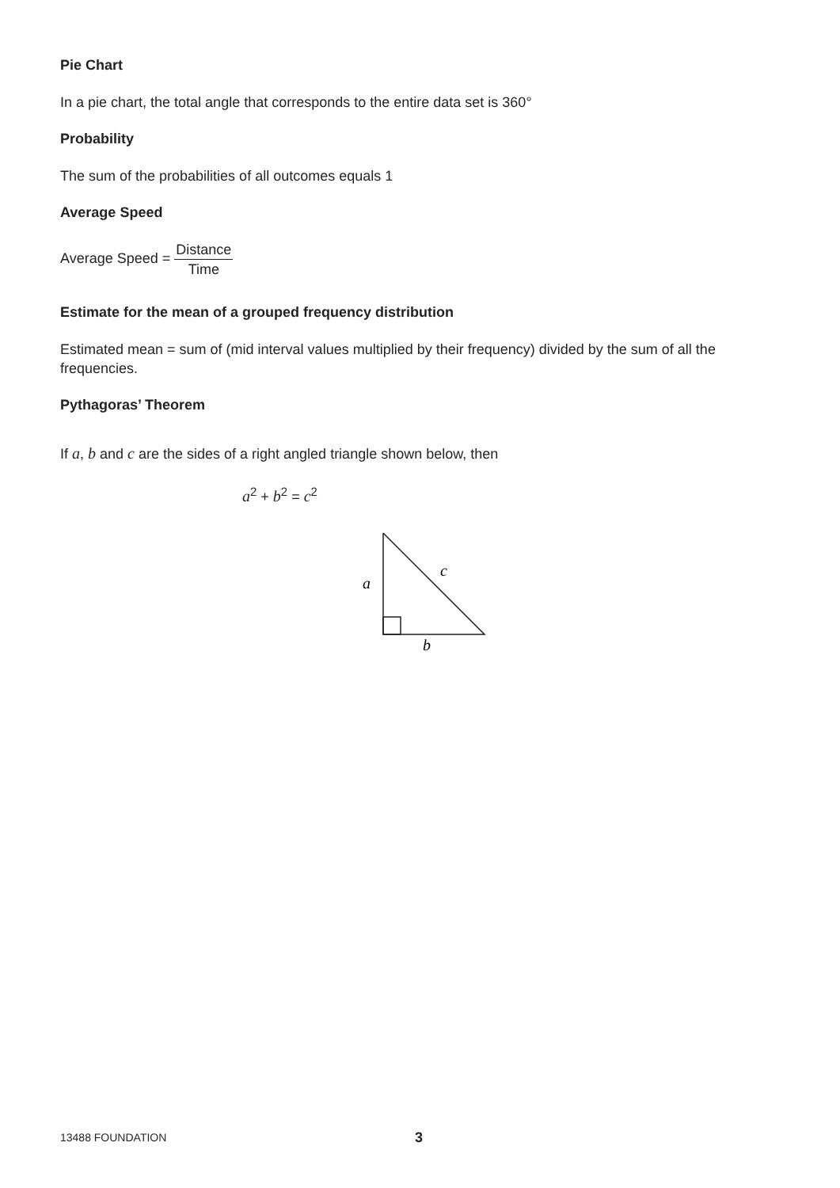Pie Chart
In a pie chart, the total angle that corresponds to the entire data set is 360°
Probability
The sum of the probabilities of all outcomes equals 1
Average Speed
Average Speed = Distance Time
Estimate for the mean of a grouped frequency distribution
Estimated mean = sum of (mid interval values multiplied by their frequency) divided by the sum of all the frequencies.
Pythagoras’ Theorem
If a, b and c are the sides of a right angled triangle shown below, then
a<sup>2</sup> + b<sup>2</sup> = c<sup>2</sup>
a
c
b
13488 FOUNDATION 3